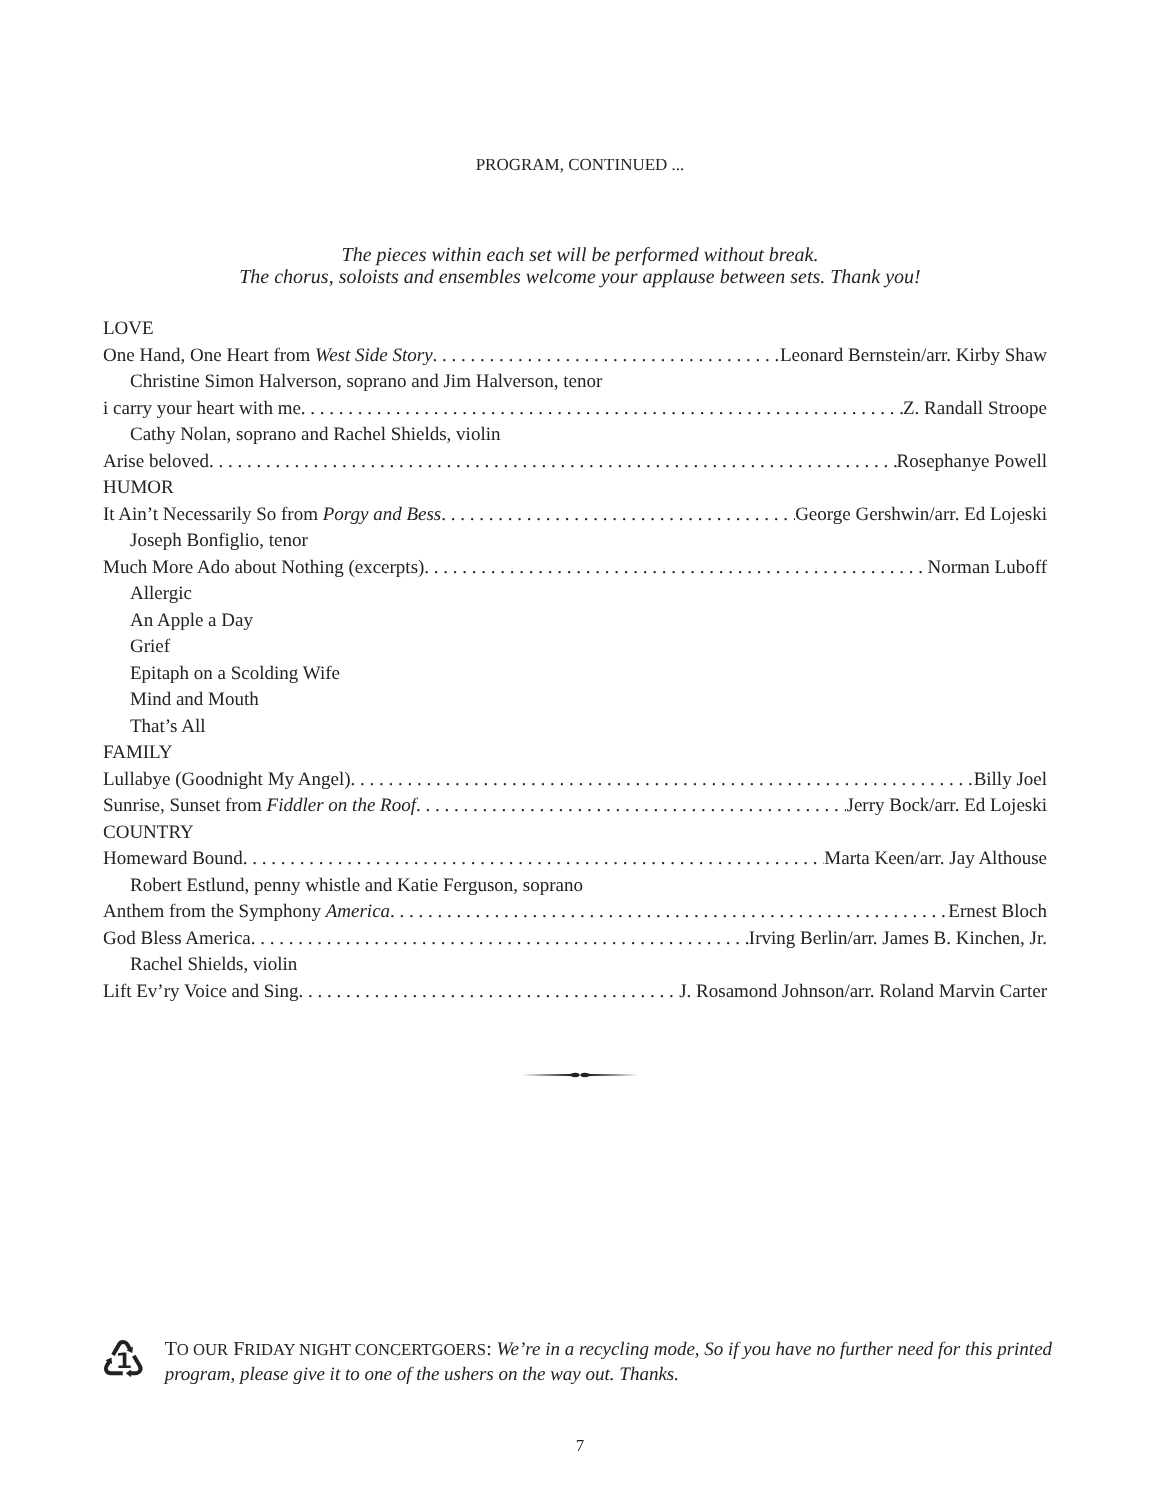PROGRAM, CONTINUED ...
The pieces within each set will be performed without break.
The chorus, soloists and ensembles welcome your applause between sets. Thank you!
LOVE
One Hand, One Heart from West Side Story Leonard Bernstein/arr. Kirby Shaw
Christine Simon Halverson, soprano and Jim Halverson, tenor
i carry your heart with me Z. Randall Stroope
Cathy Nolan, soprano and Rachel Shields, violin
Arise beloved Rosephanye Powell
HUMOR
It Ain’t Necessarily So from Porgy and Bess George Gershwin/arr. Ed Lojeski
Joseph Bonfiglio, tenor
Much More Ado about Nothing (excerpts) Norman Luboff
Allergic
An Apple a Day
Grief
Epitaph on a Scolding Wife
Mind and Mouth
That’s All
FAMILY
Lullabye (Goodnight My Angel) Billy Joel
Sunrise, Sunset from Fiddler on the Roof Jerry Bock/arr. Ed Lojeski
COUNTRY
Homeward Bound Marta Keen/arr. Jay Althouse
Robert Estlund, penny whistle and Katie Ferguson, soprano
Anthem from the Symphony America Ernest Bloch
God Bless America Irving Berlin/arr. James B. Kinchen, Jr.
Rachel Shields, violin
Lift Ev’ry Voice and Sing J. Rosamond Johnson/arr. Roland Marvin Carter
♳
TO OUR FRIDAY NIGHT CONCERTGOERS: We’re in a recycling mode, So if you have no further need for this printed program, please give it to one of the ushers on the way out. Thanks.
7